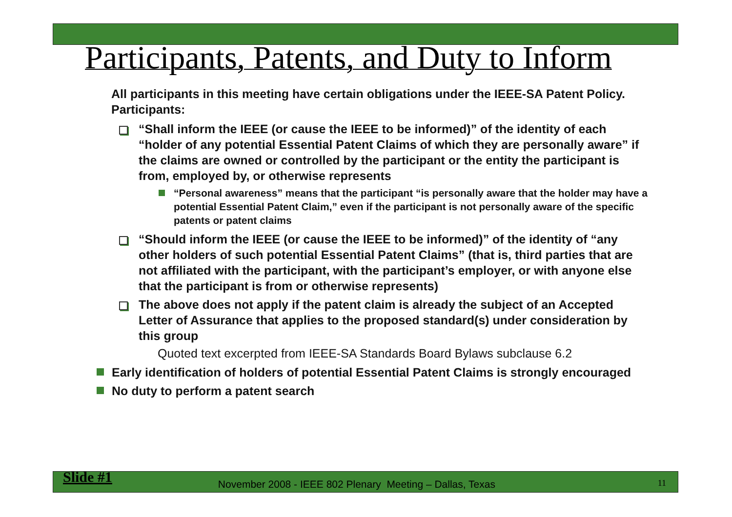Participants, Patents, and Duty to Inform
All participants in this meeting have certain obligations under the IEEE-SA Patent Policy. Participants:
“Shall inform the IEEE (or cause the IEEE to be informed)” of the identity of each “holder of any potential Essential Patent Claims of which they are personally aware” if the claims are owned or controlled by the participant or the entity the participant is from, employed by, or otherwise represents
“Personal awareness” means that the participant “is personally aware that the holder may have a potential Essential Patent Claim,” even if the participant is not personally aware of the specific patents or patent claims
“Should inform the IEEE (or cause the IEEE to be informed)” of the identity of “any other holders of such potential Essential Patent Claims” (that is, third parties that are not affiliated with the participant, with the participant’s employer, or with anyone else that the participant is from or otherwise represents)
The above does not apply if the patent claim is already the subject of an Accepted Letter of Assurance that applies to the proposed standard(s) under consideration by this group
Quoted text excerpted from IEEE-SA Standards Board Bylaws subclause 6.2
Early identification of holders of potential Essential Patent Claims is strongly encouraged
No duty to perform a patent search
Slide #1 November 2008 - IEEE 802 Plenary Meeting – Dallas, Texas 11